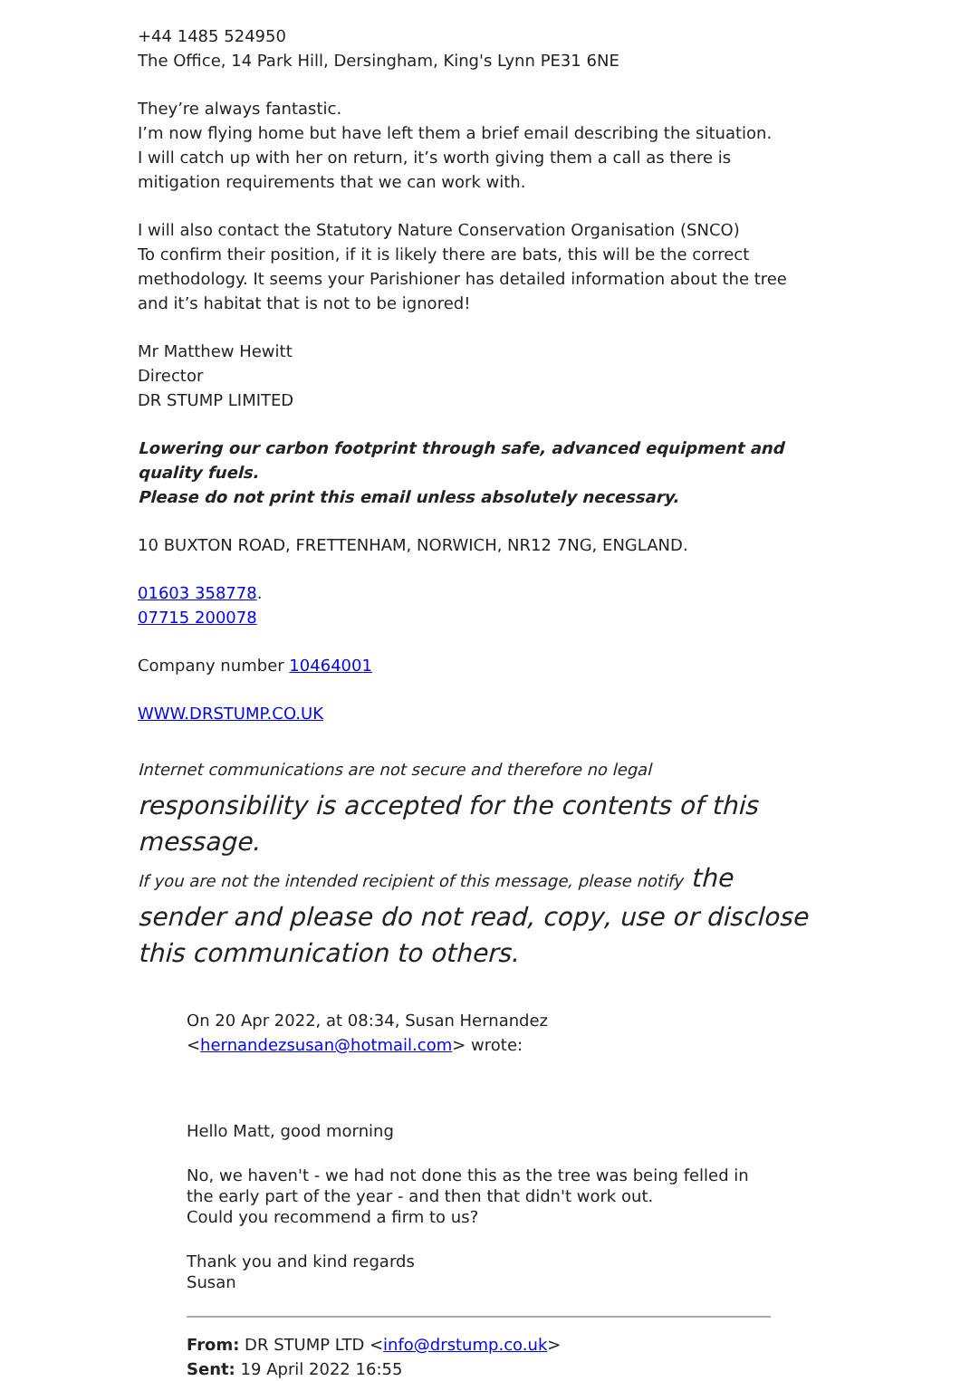+44 1485 524950
The Office, 14 Park Hill, Dersingham, King's Lynn PE31 6NE
They’re always fantastic.
I’m now flying home but have left them a brief email describing the situation.
I will catch up with her on return, it’s worth giving them a call as there is mitigation requirements that we can work with.
I will also contact the Statutory Nature Conservation Organisation (SNCO)
To confirm their position, if it is likely there are bats, this will be the correct methodology. It seems your Parishioner has detailed information about the tree and it’s habitat that is not to be ignored!
Mr Matthew Hewitt
Director
DR STUMP LIMITED
Lowering our carbon footprint through safe, advanced equipment and quality fuels.
Please do not print this email unless absolutely necessary.
10 BUXTON ROAD, FRETTENHAM, NORWICH, NR12 7NG, ENGLAND.
01603 358778.
07715 200078
Company number 10464001
WWW.DRSTUMP.CO.UK
Internet communications are not secure and therefore no legal responsibility is accepted for the contents of this message.
If you are not the intended recipient of this message, please notify the sender and please do not read, copy, use or disclose this communication to others.
On 20 Apr 2022, at 08:34, Susan Hernandez <hernandezsusan@hotmail.com> wrote:
Hello Matt, good morning
No, we haven't - we had not done this as the tree was being felled in the early part of the year - and then that didn't work out.
Could you recommend a firm to us?
Thank you and kind regards
Susan
From: DR STUMP LTD <info@drstump.co.uk>
Sent: 19 April 2022 16:55